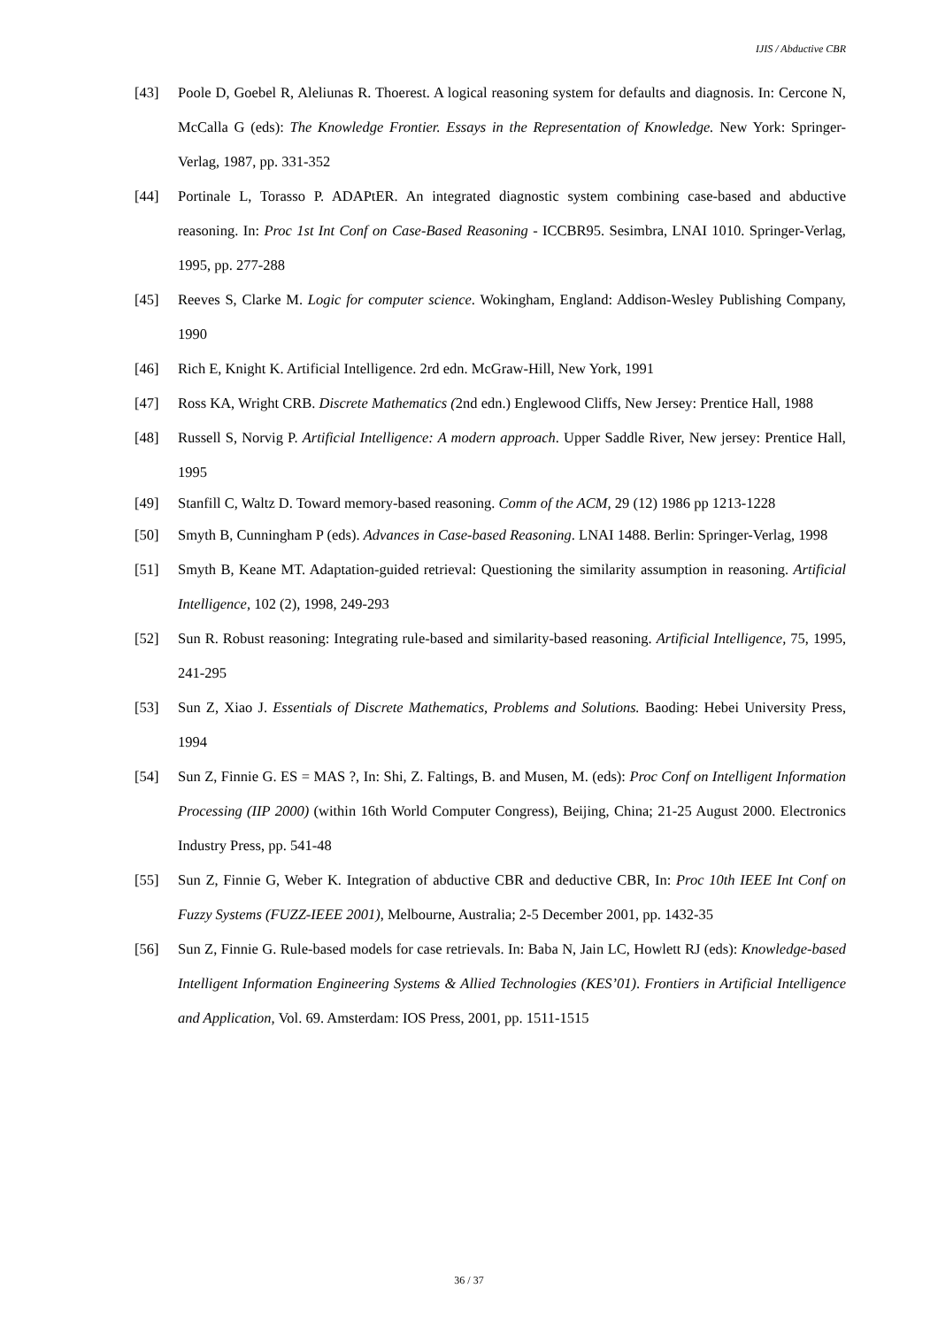IJIS / Abductive CBR
[43] Poole D, Goebel R, Aleliunas R. Thoerest. A logical reasoning system for defaults and diagnosis. In: Cercone N, McCalla G (eds): The Knowledge Frontier. Essays in the Representation of Knowledge. New York: Springer-Verlag, 1987, pp. 331-352
[44] Portinale L, Torasso P. ADAPtER. An integrated diagnostic system combining case-based and abductive reasoning. In: Proc 1st Int Conf on Case-Based Reasoning - ICCBR95. Sesimbra, LNAI 1010. Springer-Verlag, 1995, pp. 277-288
[45] Reeves S, Clarke M. Logic for computer science. Wokingham, England: Addison-Wesley Publishing Company, 1990
[46] Rich E, Knight K. Artificial Intelligence. 2rd edn. McGraw-Hill, New York, 1991
[47] Ross KA, Wright CRB. Discrete Mathematics (2nd edn.) Englewood Cliffs, New Jersey: Prentice Hall, 1988
[48] Russell S, Norvig P. Artificial Intelligence: A modern approach. Upper Saddle River, New jersey: Prentice Hall, 1995
[49] Stanfill C, Waltz D. Toward memory-based reasoning. Comm of the ACM, 29 (12) 1986 pp 1213-1228
[50] Smyth B, Cunningham P (eds). Advances in Case-based Reasoning. LNAI 1488. Berlin: Springer-Verlag, 1998
[51] Smyth B, Keane MT. Adaptation-guided retrieval: Questioning the similarity assumption in reasoning. Artificial Intelligence, 102 (2), 1998, 249-293
[52] Sun R. Robust reasoning: Integrating rule-based and similarity-based reasoning. Artificial Intelligence, 75, 1995, 241-295
[53] Sun Z, Xiao J. Essentials of Discrete Mathematics, Problems and Solutions. Baoding: Hebei University Press, 1994
[54] Sun Z, Finnie G. ES = MAS ?, In: Shi, Z. Faltings, B. and Musen, M. (eds): Proc Conf on Intelligent Information Processing (IIP 2000) (within 16th World Computer Congress), Beijing, China; 21-25 August 2000. Electronics Industry Press, pp. 541-48
[55] Sun Z, Finnie G, Weber K. Integration of abductive CBR and deductive CBR, In: Proc 10th IEEE Int Conf on Fuzzy Systems (FUZZ-IEEE 2001), Melbourne, Australia; 2-5 December 2001, pp. 1432-35
[56] Sun Z, Finnie G. Rule-based models for case retrievals. In: Baba N, Jain LC, Howlett RJ (eds): Knowledge-based Intelligent Information Engineering Systems & Allied Technologies (KES’01). Frontiers in Artificial Intelligence and Application, Vol. 69. Amsterdam: IOS Press, 2001, pp. 1511-1515
36 / 37